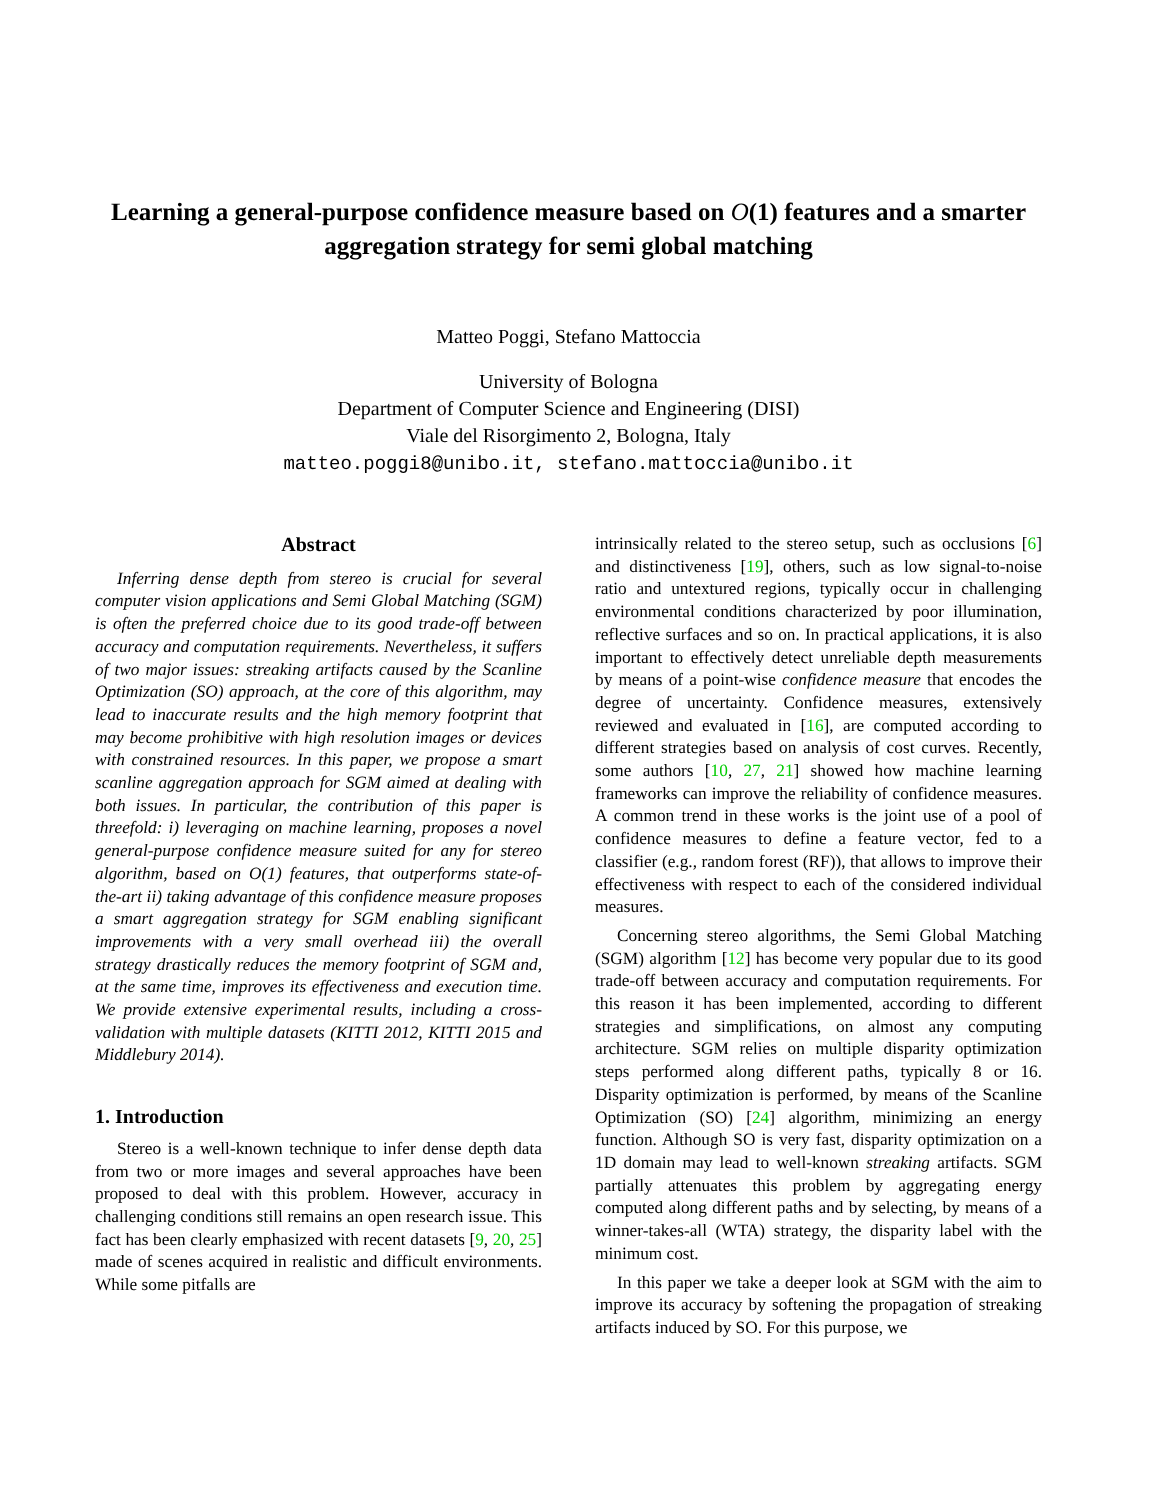Learning a general-purpose confidence measure based on O(1) features and a smarter aggregation strategy for semi global matching
Matteo Poggi, Stefano Mattoccia
University of Bologna
Department of Computer Science and Engineering (DISI)
Viale del Risorgimento 2, Bologna, Italy
matteo.poggi8@unibo.it, stefano.mattoccia@unibo.it
Abstract
Inferring dense depth from stereo is crucial for several computer vision applications and Semi Global Matching (SGM) is often the preferred choice due to its good trade-off between accuracy and computation requirements. Nevertheless, it suffers of two major issues: streaking artifacts caused by the Scanline Optimization (SO) approach, at the core of this algorithm, may lead to inaccurate results and the high memory footprint that may become prohibitive with high resolution images or devices with constrained resources. In this paper, we propose a smart scanline aggregation approach for SGM aimed at dealing with both issues. In particular, the contribution of this paper is threefold: i) leveraging on machine learning, proposes a novel general-purpose confidence measure suited for any for stereo algorithm, based on O(1) features, that outperforms state-of-the-art ii) taking advantage of this confidence measure proposes a smart aggregation strategy for SGM enabling significant improvements with a very small overhead iii) the overall strategy drastically reduces the memory footprint of SGM and, at the same time, improves its effectiveness and execution time. We provide extensive experimental results, including a cross-validation with multiple datasets (KITTI 2012, KITTI 2015 and Middlebury 2014).
1. Introduction
Stereo is a well-known technique to infer dense depth data from two or more images and several approaches have been proposed to deal with this problem. However, accuracy in challenging conditions still remains an open research issue. This fact has been clearly emphasized with recent datasets [9, 20, 25] made of scenes acquired in realistic and difficult environments. While some pitfalls are
intrinsically related to the stereo setup, such as occlusions [6] and distinctiveness [19], others, such as low signal-to-noise ratio and untextured regions, typically occur in challenging environmental conditions characterized by poor illumination, reflective surfaces and so on. In practical applications, it is also important to effectively detect unreliable depth measurements by means of a point-wise confidence measure that encodes the degree of uncertainty. Confidence measures, extensively reviewed and evaluated in [16], are computed according to different strategies based on analysis of cost curves. Recently, some authors [10, 27, 21] showed how machine learning frameworks can improve the reliability of confidence measures. A common trend in these works is the joint use of a pool of confidence measures to define a feature vector, fed to a classifier (e.g., random forest (RF)), that allows to improve their effectiveness with respect to each of the considered individual measures.
Concerning stereo algorithms, the Semi Global Matching (SGM) algorithm [12] has become very popular due to its good trade-off between accuracy and computation requirements. For this reason it has been implemented, according to different strategies and simplifications, on almost any computing architecture. SGM relies on multiple disparity optimization steps performed along different paths, typically 8 or 16. Disparity optimization is performed, by means of the Scanline Optimization (SO) [24] algorithm, minimizing an energy function. Although SO is very fast, disparity optimization on a 1D domain may lead to well-known streaking artifacts. SGM partially attenuates this problem by aggregating energy computed along different paths and by selecting, by means of a winner-takes-all (WTA) strategy, the disparity label with the minimum cost.
In this paper we take a deeper look at SGM with the aim to improve its accuracy by softening the propagation of streaking artifacts induced by SO. For this purpose, we